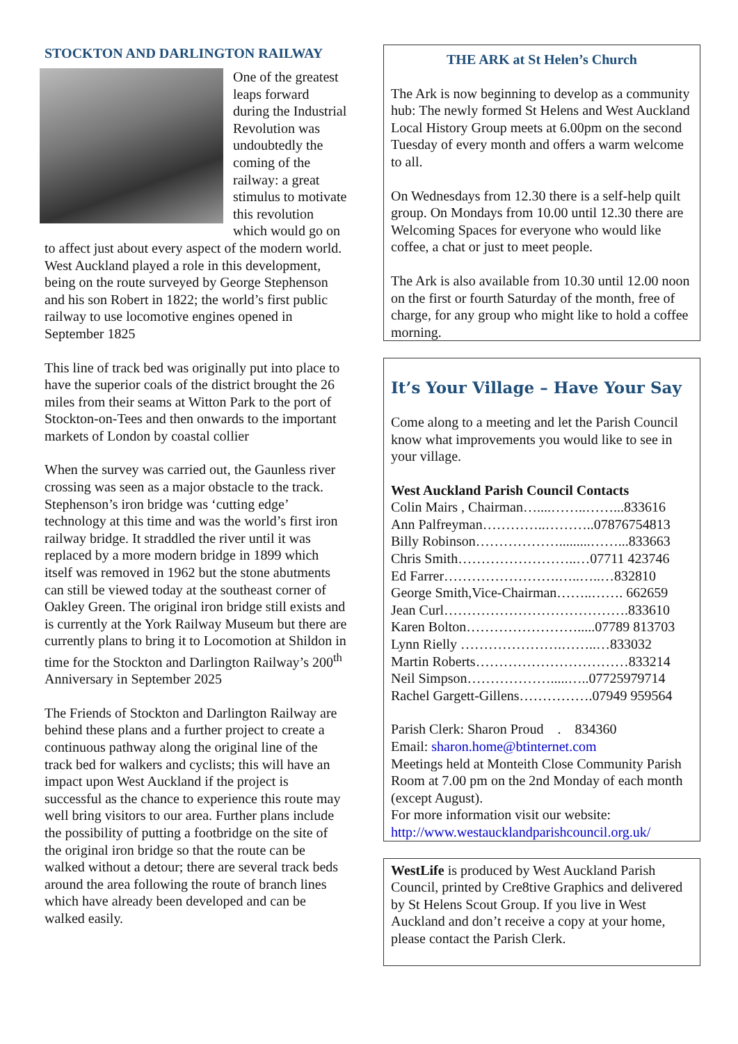STOCKTON AND DARLINGTON RAILWAY
One of the greatest leaps forward during the Industrial Revolution was undoubtedly the coming of the railway: a great stimulus to motivate this revolution which would go on to affect just about every aspect of the modern world. West Auckland played a role in this development, being on the route surveyed by George Stephenson and his son Robert in 1822; the world’s first public railway to use locomotive engines opened in September 1825
This line of track bed was originally put into place to have the superior coals of the district brought the 26 miles from their seams at Witton Park to the port of Stockton-on-Tees and then onwards to the important markets of London by coastal collier
When the survey was carried out, the Gaunless river crossing was seen as a major obstacle to the track. Stephenson’s iron bridge was ‘cutting edge’ technology at this time and was the world’s first iron railway bridge. It straddled the river until it was replaced by a more modern bridge in 1899 which itself was removed in 1962 but the stone abutments can still be viewed today at the southeast corner of Oakley Green. The original iron bridge still exists and is currently at the York Railway Museum but there are currently plans to bring it to Locomotion at Shildon in time for the Stockton and Darlington Railway’s 200<sup>th</sup> Anniversary in September 2025
The Friends of Stockton and Darlington Railway are behind these plans and a further project to create a continuous pathway along the original line of the track bed for walkers and cyclists; this will have an impact upon West Auckland if the project is successful as the chance to experience this route may well bring visitors to our area. Further plans include the possibility of putting a footbridge on the site of the original iron bridge so that the route can be walked without a detour; there are several track beds around the area following the route of branch lines which have already been developed and can be walked easily.
THE ARK at St Helen’s Church
The Ark is now beginning to develop as a community hub: The newly formed St Helens and West Auckland Local History Group meets at 6.00pm on the second Tuesday of every month and offers a warm welcome to all.
On Wednesdays from 12.30 there is a self-help quilt group. On Mondays from 10.00 until 12.30 there are Welcoming Spaces for everyone who would like coffee, a chat or just to meet people.
The Ark is also available from 10.30 until 12.00 noon on the first or fourth Saturday of the month, free of charge, for any group who might like to hold a coffee morning.
It’s Your Village – Have Your Say
Come along to a meeting and let the Parish Council know what improvements you would like to see in your village.
West Auckland Parish Council Contacts
Colin Mairs , Chairman…....……..……...833616
Ann Palfreyman…………..………..07876754813
Billy Robinson……………….........……...833663
Chris Smith……………………..…07711 423746
Ed Farrer…………………….…..…..…832810
George Smith,Vice-Chairman……..……. 662659
Jean Curl………………………………….833610
Karen Bolton…………………….....07789 813703
Lynn Rielly ………………….……..…833032
Martin Roberts……………………………833214
Neil Simpson……………….....…..07725979714
Rachel Gargett-Gillens…………….07949 959564
Parish Clerk: Sharon Proud . 834360
Email: sharon.home@btinternet.com
Meetings held at Monteith Close Community Parish Room at 7.00 pm on the 2nd Monday of each month (except August).
For more information visit our website:
http://www.westaucklandparishcouncil.org.uk/
WestLife is produced by West Auckland Parish Council, printed by Cre8tive Graphics and delivered by St Helens Scout Group. If you live in West Auckland and don’t receive a copy at your home, please contact the Parish Clerk.